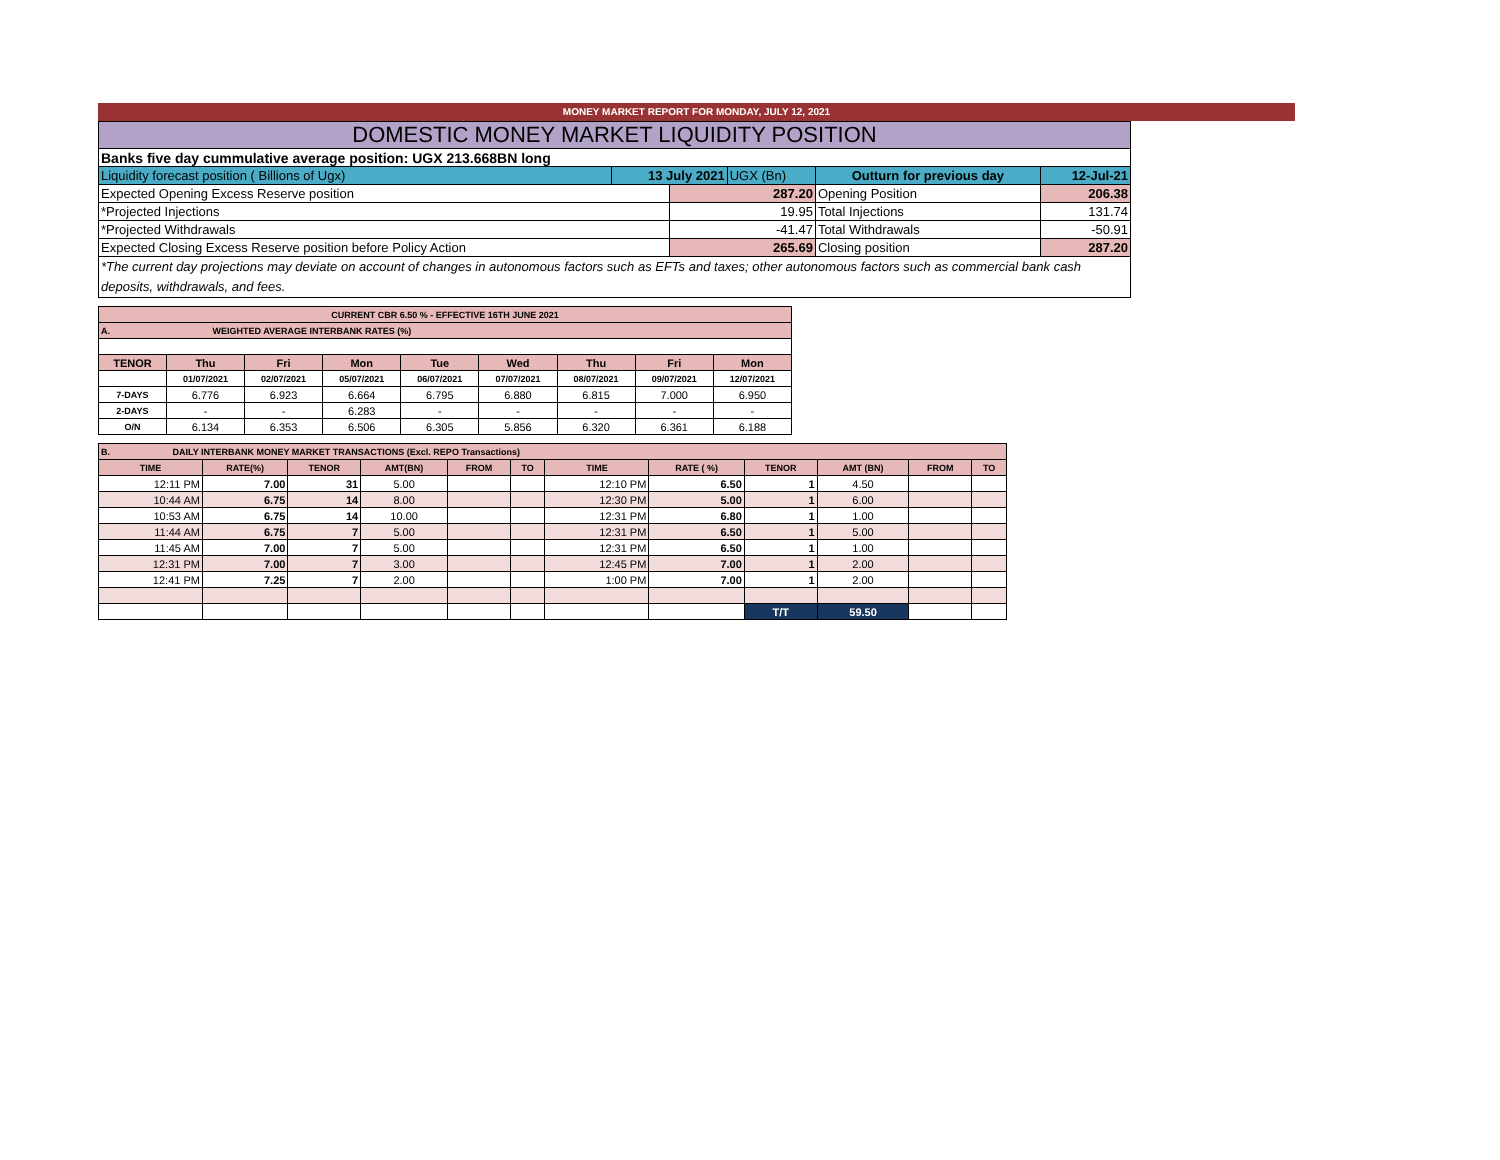MONEY MARKET REPORT FOR MONDAY, JULY 12, 2021
| DOMESTIC MONEY MARKET LIQUIDITY POSITION | | | | | |
| Banks five day cummulative average position: UGX 213.668BN long | | | | | |
| Liquidity forecast position ( Billions of Ugx) | 13 July 2021 | | UGX (Bn) | Outturn for previous day | 12-Jul-21 |
| Expected Opening Excess Reserve position | | 287.20 | | Opening Position | 206.38 |
| *Projected Injections | | 19.95 | | Total Injections | 131.74 |
| *Projected Withdrawals | | -41.47 | | Total Withdrawals | -50.91 |
| Expected Closing Excess Reserve position before Policy Action | | 265.69 | | Closing position | 287.20 |
| *The current day projections may deviate on account of changes in autonomous factors such as EFTs and taxes; other autonomous factors such as commercial bank cash deposits, withdrawals, and fees. | | | | | |
| CURRENT CBR 6.50 % - EFFECTIVE 16TH JUNE 2021 | | | | | | | | |
| A. WEIGHTED AVERAGE INTERBANK RATES (%) | | | | | | | | |
| TENOR | Thu | Fri | Mon | Tue | Wed | Thu | Fri | Mon |
| | 01/07/2021 | 02/07/2021 | 05/07/2021 | 06/07/2021 | 07/07/2021 | 08/07/2021 | 09/07/2021 | 12/07/2021 |
| 7-DAYS | 6.776 | 6.923 | 6.664 | 6.795 | 6.880 | 6.815 | 7.000 | 6.950 |
| 2-DAYS | - | - | 6.283 | - | - | - | - | - |
| O/N | 6.134 | 6.353 | 6.506 | 6.305 | 5.856 | 6.320 | 6.361 | 6.188 |
| B. DAILY INTERBANK MONEY MARKET TRANSACTIONS (Excl. REPO Transactions) | | | | | | | | | | | |
| TIME | RATE(%) | TENOR | AMT(BN) | FROM | TO | TIME | RATE ( %) | TENOR | AMT (BN) | FROM | TO |
| 12:11 PM | 7.00 | 31 | 5.00 | | | 12:10 PM | 6.50 | 1 | 4.50 | | |
| 10:44 AM | 6.75 | 14 | 8.00 | | | 12:30 PM | 5.00 | 1 | 6.00 | | |
| 10:53 AM | 6.75 | 14 | 10.00 | | | 12:31 PM | 6.80 | 1 | 1.00 | | |
| 11:44 AM | 6.75 | 7 | 5.00 | | | 12:31 PM | 6.50 | 1 | 5.00 | | |
| 11:45 AM | 7.00 | 7 | 5.00 | | | 12:31 PM | 6.50 | 1 | 1.00 | | |
| 12:31 PM | 7.00 | 7 | 3.00 | | | 12:45 PM | 7.00 | 1 | 2.00 | | |
| 12:41 PM | 7.25 | 7 | 2.00 | | | 1:00 PM | 7.00 | 1 | 2.00 | | |
| | | | | | | | | T/T | 59.50 | | |